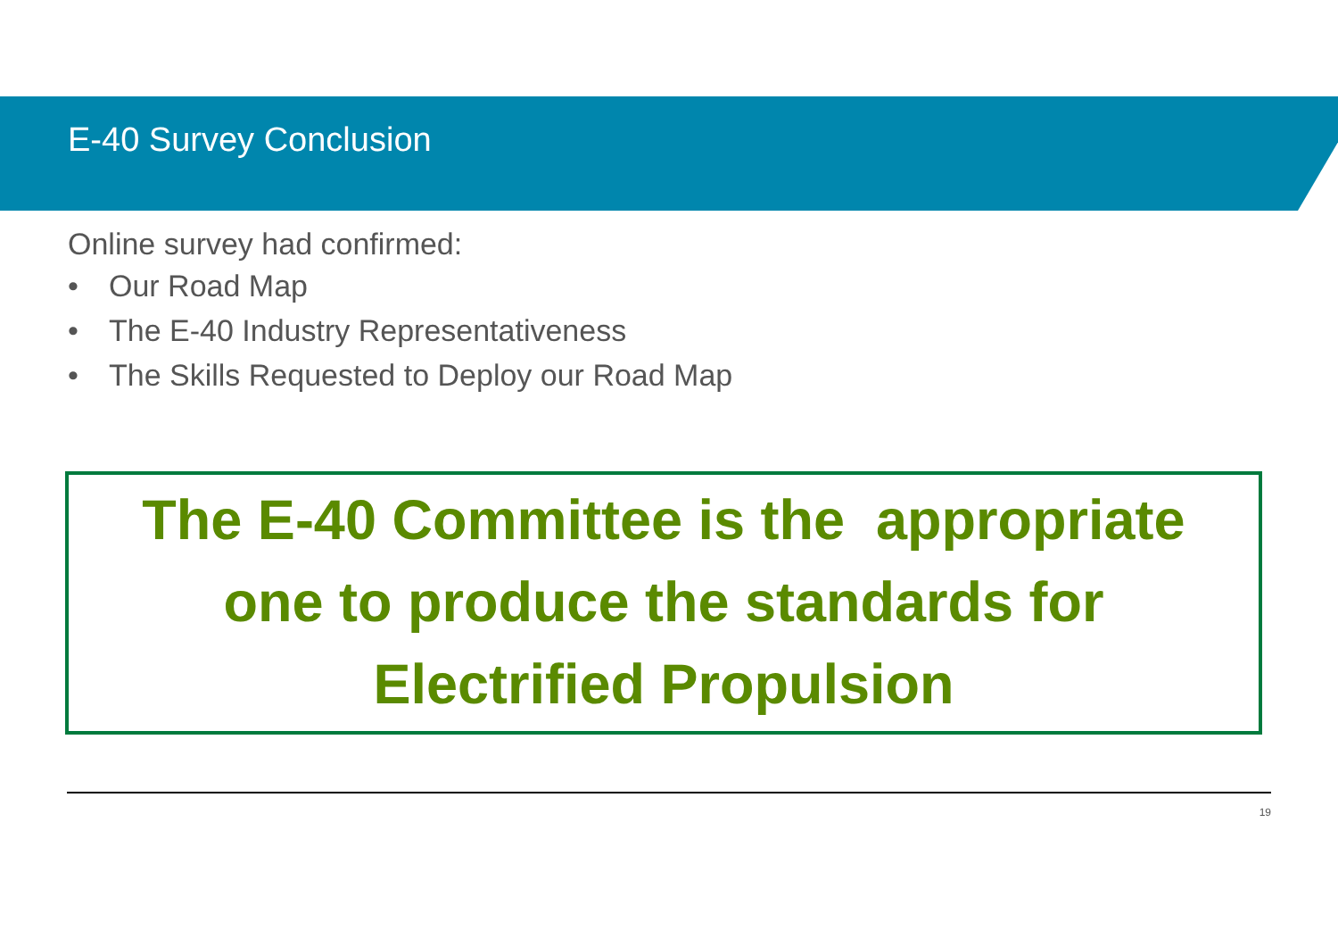E-40 Survey Conclusion
Online survey had confirmed:
• Our Road Map
• The E-40 Industry Representativeness
• The Skills Requested to Deploy our Road Map
The E-40 Committee is the appropriate
one to produce the standards for
Electrified Propulsion
19